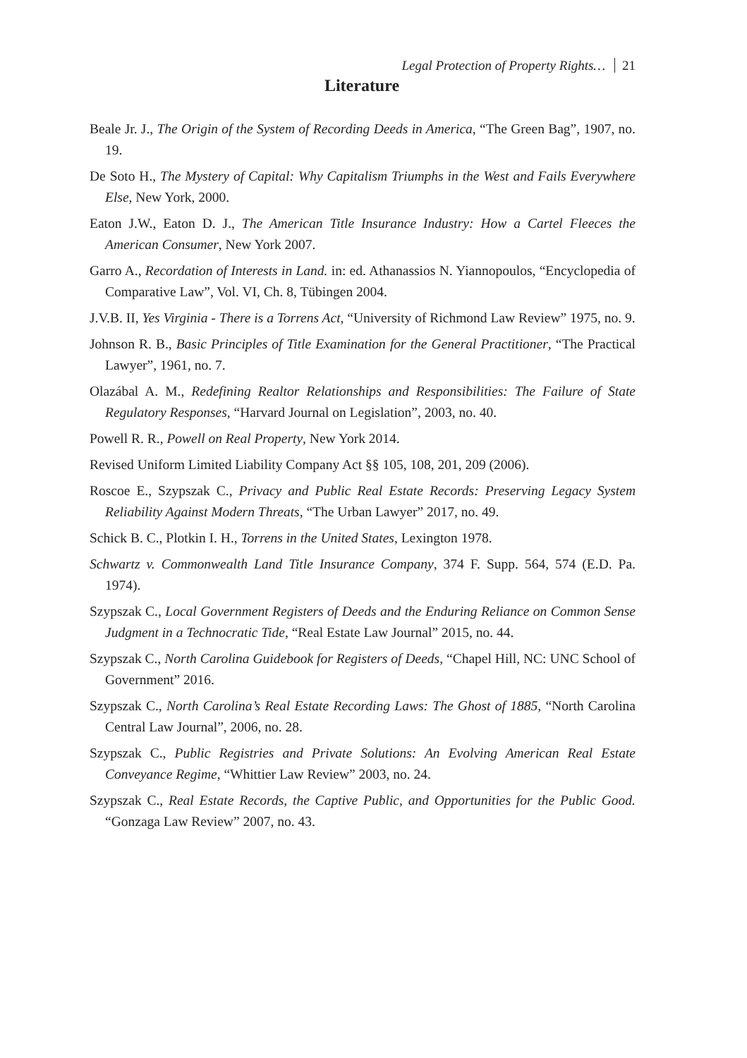Legal Protection of Property Rights… 21
Literature
Beale Jr. J., The Origin of the System of Recording Deeds in America, “The Green Bag”, 1907, no. 19.
De Soto H., The Mystery of Capital: Why Capitalism Triumphs in the West and Fails Everywhere Else, New York, 2000.
Eaton J.W., Eaton D. J., The American Title Insurance Industry: How a Cartel Fleeces the American Consumer, New York 2007.
Garro A., Recordation of Interests in Land. in: ed. Athanassios N. Yiannopoulos, “Encyclopedia of Comparative Law”, Vol. VI, Ch. 8, Tübingen 2004.
J.V.B. II, Yes Virginia - There is a Torrens Act, “University of Richmond Law Review” 1975, no. 9.
Johnson R. B., Basic Principles of Title Examination for the General Practitioner, “The Practical Lawyer”, 1961, no. 7.
Olazábal A. M., Redefining Realtor Relationships and Responsibilities: The Failure of State Regulatory Responses, “Harvard Journal on Legislation”, 2003, no. 40.
Powell R. R., Powell on Real Property, New York 2014.
Revised Uniform Limited Liability Company Act §§ 105, 108, 201, 209 (2006).
Roscoe E., Szypszak C., Privacy and Public Real Estate Records: Preserving Legacy System Reliability Against Modern Threats, “The Urban Lawyer” 2017, no. 49.
Schick B. C., Plotkin I. H., Torrens in the United States, Lexington 1978.
Schwartz v. Commonwealth Land Title Insurance Company, 374 F. Supp. 564, 574 (E.D. Pa. 1974).
Szypszak C., Local Government Registers of Deeds and the Enduring Reliance on Common Sense Judgment in a Technocratic Tide, “Real Estate Law Journal” 2015, no. 44.
Szypszak C., North Carolina Guidebook for Registers of Deeds, “Chapel Hill, NC: UNC School of Government” 2016.
Szypszak C., North Carolina’s Real Estate Recording Laws: The Ghost of 1885, “North Carolina Central Law Journal”, 2006, no. 28.
Szypszak C., Public Registries and Private Solutions: An Evolving American Real Estate Conveyance Regime, “Whittier Law Review” 2003, no. 24.
Szypszak C., Real Estate Records, the Captive Public, and Opportunities for the Public Good. “Gonzaga Law Review” 2007, no. 43.